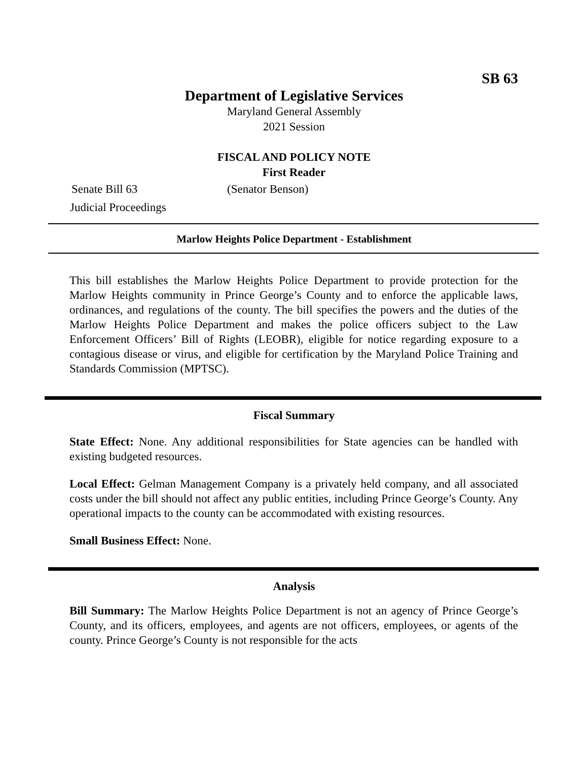SB 63
Department of Legislative Services
Maryland General Assembly
2021 Session
FISCAL AND POLICY NOTE
First Reader
Senate Bill 63 (Senator Benson)
Judicial Proceedings
Marlow Heights Police Department - Establishment
This bill establishes the Marlow Heights Police Department to provide protection for the Marlow Heights community in Prince George’s County and to enforce the applicable laws, ordinances, and regulations of the county. The bill specifies the powers and the duties of the Marlow Heights Police Department and makes the police officers subject to the Law Enforcement Officers’ Bill of Rights (LEOBR), eligible for notice regarding exposure to a contagious disease or virus, and eligible for certification by the Maryland Police Training and Standards Commission (MPTSC).
Fiscal Summary
State Effect: None. Any additional responsibilities for State agencies can be handled with existing budgeted resources.
Local Effect: Gelman Management Company is a privately held company, and all associated costs under the bill should not affect any public entities, including Prince George’s County. Any operational impacts to the county can be accommodated with existing resources.
Small Business Effect: None.
Analysis
Bill Summary: The Marlow Heights Police Department is not an agency of Prince George’s County, and its officers, employees, and agents are not officers, employees, or agents of the county. Prince George’s County is not responsible for the acts